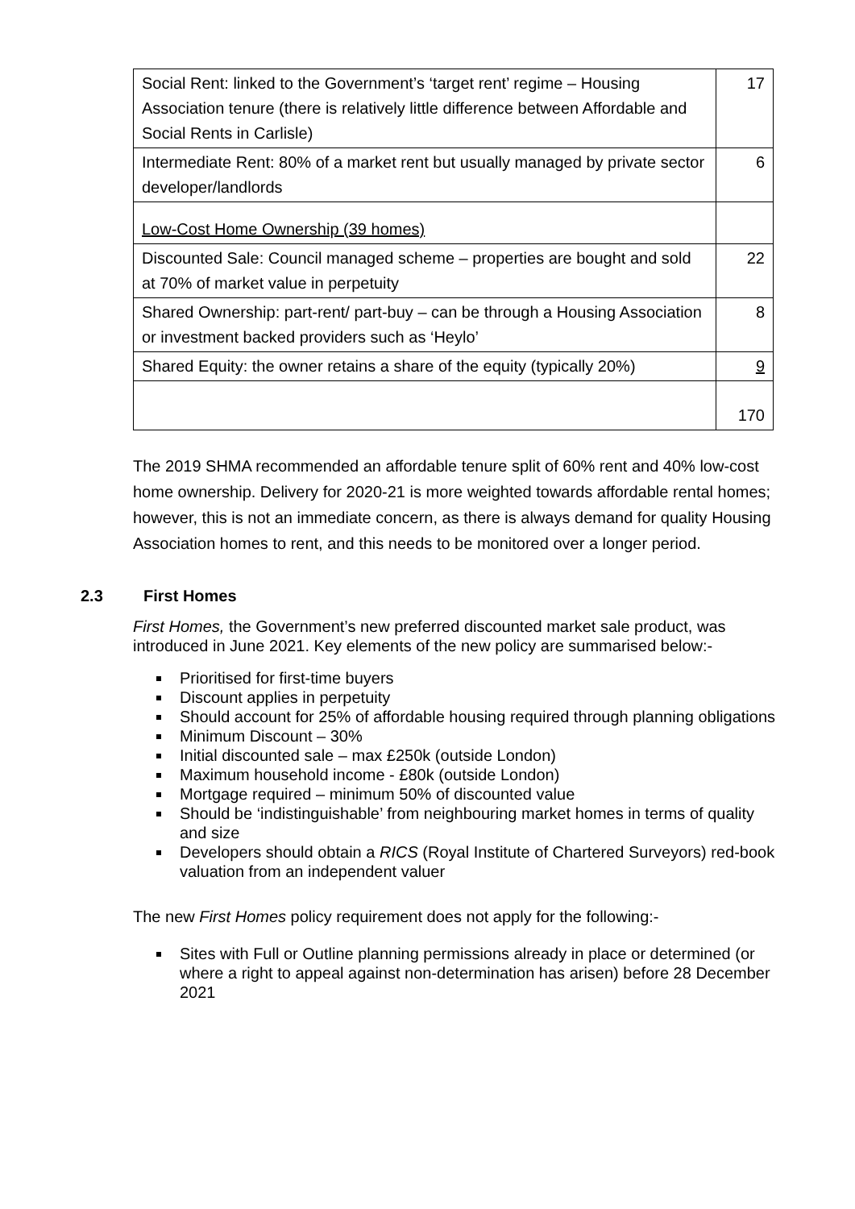| Social Rent: linked to the Government’s ‘target rent’ regime – Housing Association tenure (there is relatively little difference between Affordable and Social Rents in Carlisle) | 17 |
| Intermediate Rent: 80% of a market rent but usually managed by private sector developer/landlords | 6 |
| Low-Cost Home Ownership (39 homes) | |
| Discounted Sale: Council managed scheme – properties are bought and sold at 70% of market value in perpetuity | 22 |
| Shared Ownership: part-rent/ part-buy – can be through a Housing Association or investment backed providers such as ‘Heylo’ | 8 |
| Shared Equity: the owner retains a share of the equity (typically 20%) | 9 |
| | 170 |
The 2019 SHMA recommended an affordable tenure split of 60% rent and 40% low-cost home ownership. Delivery for 2020-21 is more weighted towards affordable rental homes; however, this is not an immediate concern, as there is always demand for quality Housing Association homes to rent, and this needs to be monitored over a longer period.
2.3 First Homes
First Homes, the Government’s new preferred discounted market sale product, was introduced in June 2021. Key elements of the new policy are summarised below:-
Prioritised for first-time buyers
Discount applies in perpetuity
Should account for 25% of affordable housing required through planning obligations
Minimum Discount – 30%
Initial discounted sale – max £250k (outside London)
Maximum household income - £80k (outside London)
Mortgage required – minimum 50% of discounted value
Should be ‘indistinguishable’ from neighbouring market homes in terms of quality and size
Developers should obtain a RICS (Royal Institute of Chartered Surveyors) red-book valuation from an independent valuer
The new First Homes policy requirement does not apply for the following:-
Sites with Full or Outline planning permissions already in place or determined (or where a right to appeal against non-determination has arisen) before 28 December 2021